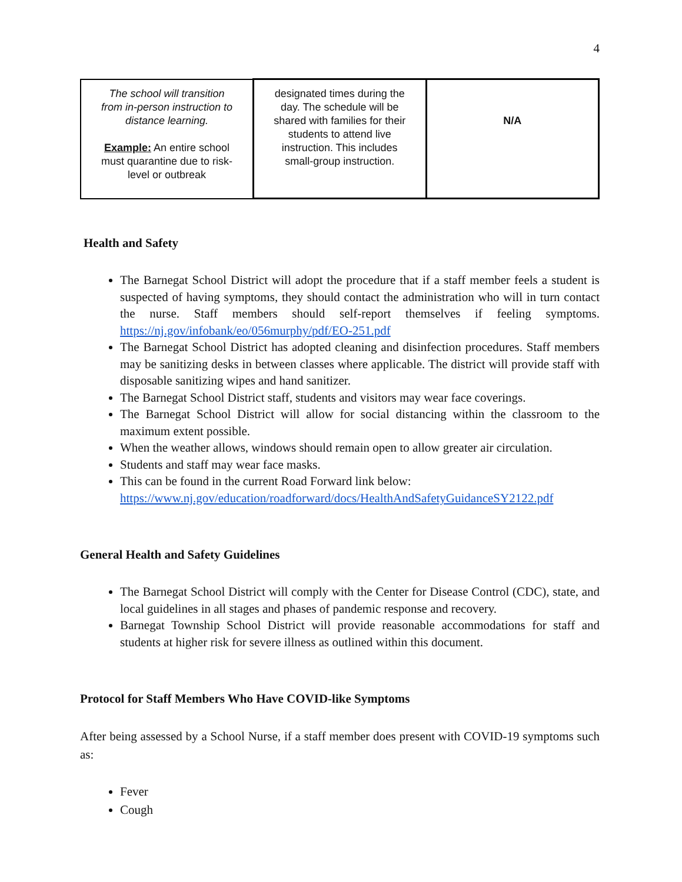4
| The school will transition from in-person instruction to distance learning. Example: An entire school must quarantine due to risk-level or outbreak | designated times during the day. The schedule will be shared with families for their students to attend live instruction. This includes small-group instruction. | N/A |
Health and Safety
The Barnegat School District will adopt the procedure that if a staff member feels a student is suspected of having symptoms, they should contact the administration who will in turn contact the nurse. Staff members should self-report themselves if feeling symptoms. https://nj.gov/infobank/eo/056murphy/pdf/EO-251.pdf
The Barnegat School District has adopted cleaning and disinfection procedures. Staff members may be sanitizing desks in between classes where applicable. The district will provide staff with disposable sanitizing wipes and hand sanitizer.
The Barnegat School District staff, students and visitors may wear face coverings.
The Barnegat School District will allow for social distancing within the classroom to the maximum extent possible.
When the weather allows, windows should remain open to allow greater air circulation.
Students and staff may wear face masks.
This can be found in the current Road Forward link below:
https://www.nj.gov/education/roadforward/docs/HealthAndSafetyGuidanceSY2122.pdf
General Health and Safety Guidelines
The Barnegat School District will comply with the Center for Disease Control (CDC), state, and local guidelines in all stages and phases of pandemic response and recovery.
Barnegat Township School District will provide reasonable accommodations for staff and students at higher risk for severe illness as outlined within this document.
Protocol for Staff Members Who Have COVID-like Symptoms
After being assessed by a School Nurse, if a staff member does present with COVID-19 symptoms such as:
Fever
Cough